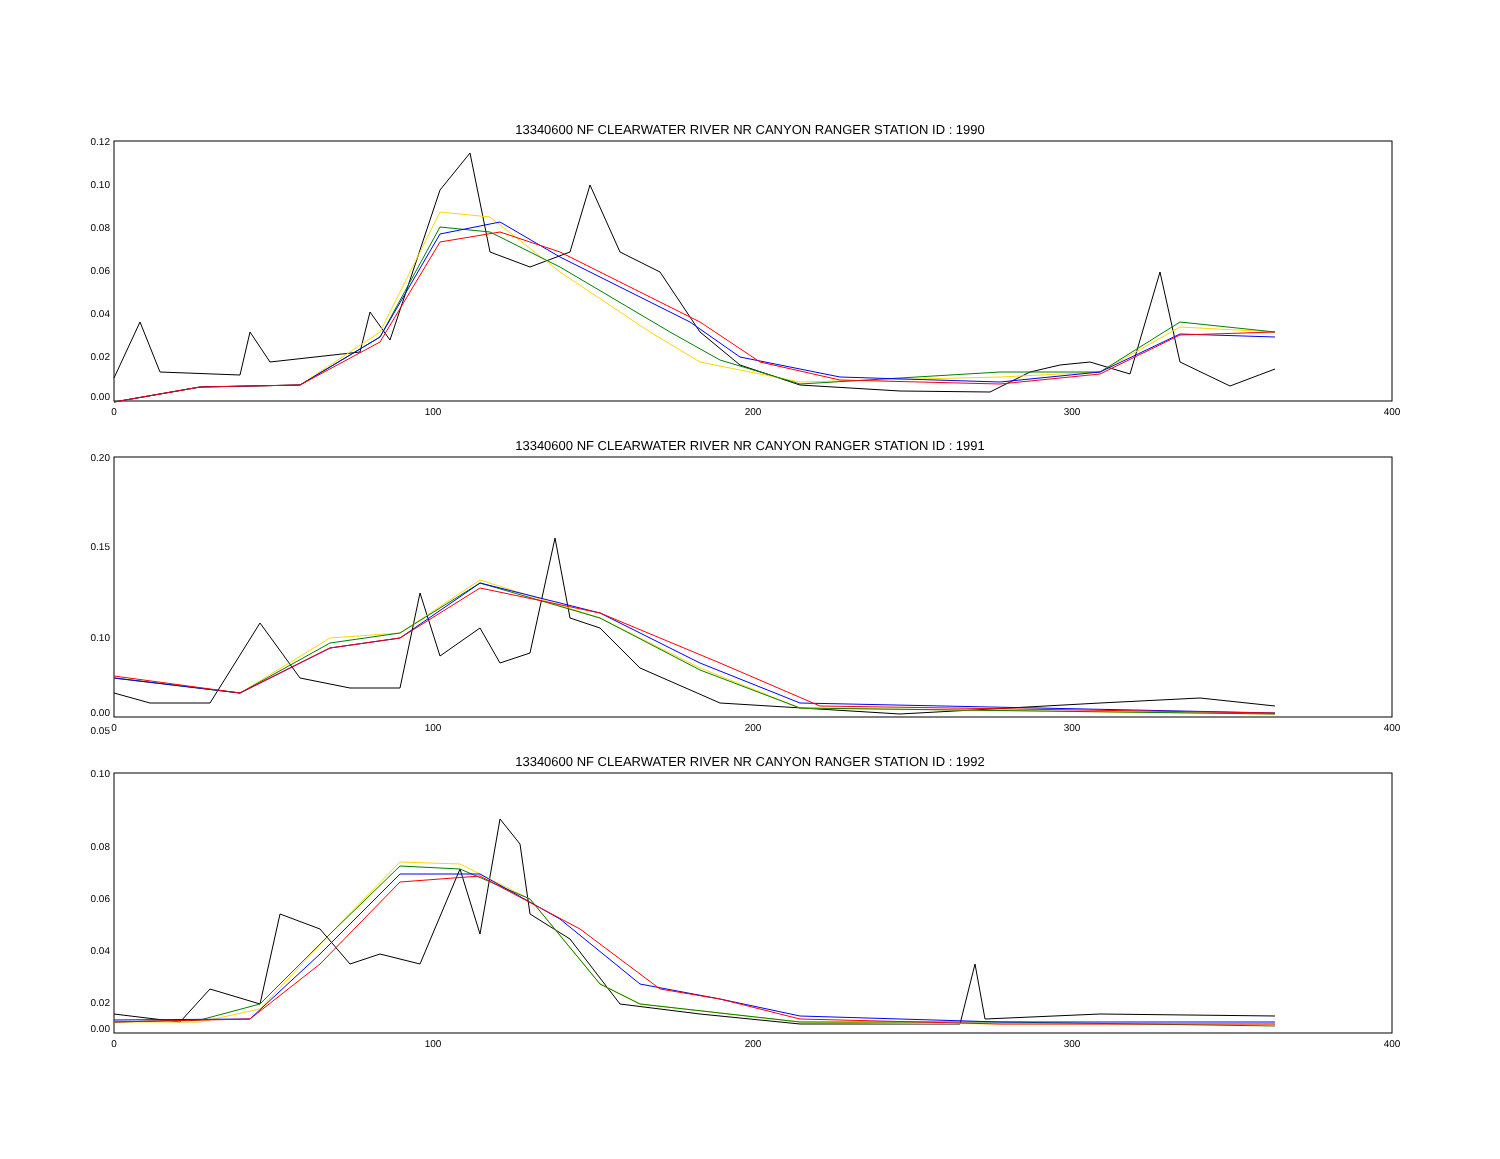13340600 NF CLEARWATER RIVER NR CANYON RANGER STATION ID : 1990
0.12
0.10
0.08
0.06
0.04
0.02
0.00
0
100
200
300
400
13340600 NF CLEARWATER RIVER NR CANYON RANGER STATION ID : 1991
0.20
0.15
0.10
0.05
0.00
0
100
200
300
400
13340600 NF CLEARWATER RIVER NR CANYON RANGER STATION ID : 1992
0.10
0.08
0.06
0.04
0.02
0.00
0
100
200
300
400